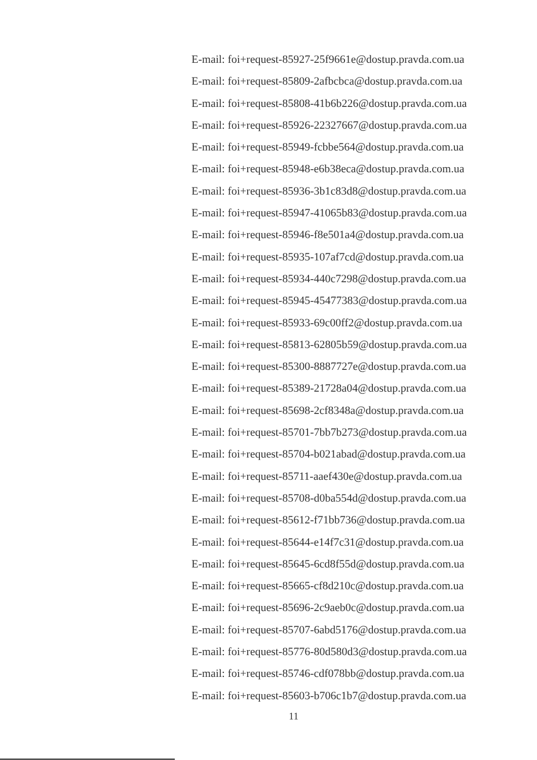E-mail: foi+request-85927-25f9661e@dostup.pravda.com.ua
E-mail: foi+request-85809-2afbcbca@dostup.pravda.com.ua
E-mail: foi+request-85808-41b6b226@dostup.pravda.com.ua
E-mail: foi+request-85926-22327667@dostup.pravda.com.ua
E-mail: foi+request-85949-fcbbe564@dostup.pravda.com.ua
E-mail: foi+request-85948-e6b38eca@dostup.pravda.com.ua
E-mail: foi+request-85936-3b1c83d8@dostup.pravda.com.ua
E-mail: foi+request-85947-41065b83@dostup.pravda.com.ua
E-mail: foi+request-85946-f8e501a4@dostup.pravda.com.ua
E-mail: foi+request-85935-107af7cd@dostup.pravda.com.ua
E-mail: foi+request-85934-440c7298@dostup.pravda.com.ua
E-mail: foi+request-85945-45477383@dostup.pravda.com.ua
E-mail: foi+request-85933-69c00ff2@dostup.pravda.com.ua
E-mail: foi+request-85813-62805b59@dostup.pravda.com.ua
E-mail: foi+request-85300-8887727e@dostup.pravda.com.ua
E-mail: foi+request-85389-21728a04@dostup.pravda.com.ua
E-mail: foi+request-85698-2cf8348a@dostup.pravda.com.ua
E-mail: foi+request-85701-7bb7b273@dostup.pravda.com.ua
E-mail: foi+request-85704-b021abad@dostup.pravda.com.ua
E-mail: foi+request-85711-aaef430e@dostup.pravda.com.ua
E-mail: foi+request-85708-d0ba554d@dostup.pravda.com.ua
E-mail: foi+request-85612-f71bb736@dostup.pravda.com.ua
E-mail: foi+request-85644-e14f7c31@dostup.pravda.com.ua
E-mail: foi+request-85645-6cd8f55d@dostup.pravda.com.ua
E-mail: foi+request-85665-cf8d210c@dostup.pravda.com.ua
E-mail: foi+request-85696-2c9aeb0c@dostup.pravda.com.ua
E-mail: foi+request-85707-6abd5176@dostup.pravda.com.ua
E-mail: foi+request-85776-80d580d3@dostup.pravda.com.ua
E-mail: foi+request-85746-cdf078bb@dostup.pravda.com.ua
E-mail: foi+request-85603-b706c1b7@dostup.pravda.com.ua
11